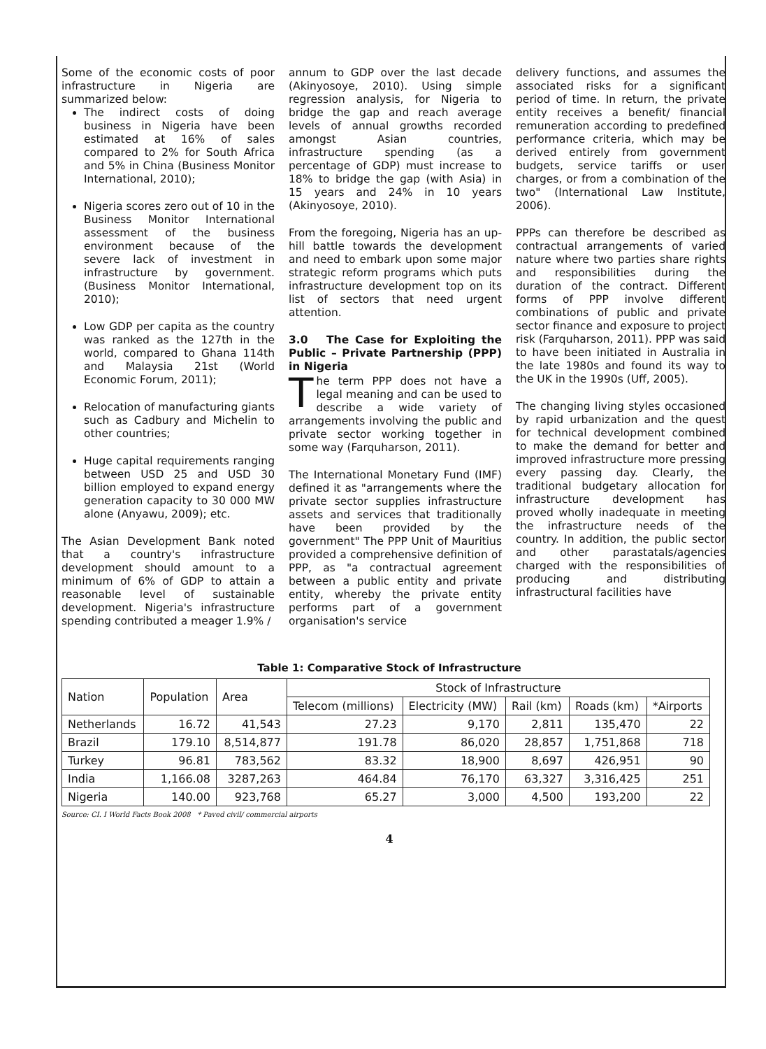Some of the economic costs of poor infrastructure in Nigeria are summarized below:
The indirect costs of doing business in Nigeria have been estimated at 16% of sales compared to 2% for South Africa and 5% in China (Business Monitor International, 2010);
Nigeria scores zero out of 10 in the Business Monitor International assessment of the business environment because of the severe lack of investment in infrastructure by government. (Business Monitor International, 2010);
Low GDP per capita as the country was ranked as the 127th in the world, compared to Ghana 114th and Malaysia 21st (World Economic Forum, 2011);
Relocation of manufacturing giants such as Cadbury and Michelin to other countries;
Huge capital requirements ranging between USD 25 and USD 30 billion employed to expand energy generation capacity to 30 000 MW alone (Anyawu, 2009); etc.
The Asian Development Bank noted that a country's infrastructure development should amount to a minimum of 6% of GDP to attain a reasonable level of sustainable development. Nigeria's infrastructure spending contributed a meager 1.9% /
annum to GDP over the last decade (Akinyosoye, 2010). Using simple regression analysis, for Nigeria to bridge the gap and reach average levels of annual growths recorded amongst Asian countries, infrastructure spending (as a percentage of GDP) must increase to 18% to bridge the gap (with Asia) in 15 years and 24% in 10 years (Akinyosoye, 2010).
From the foregoing, Nigeria has an up-hill battle towards the development and need to embark upon some major strategic reform programs which puts infrastructure development top on its list of sectors that need urgent attention.
3.0 The Case for Exploiting the Public – Private Partnership (PPP) in Nigeria
The term PPP does not have a legal meaning and can be used to describe a wide variety of arrangements involving the public and private sector working together in some way (Farquharson, 2011).
The International Monetary Fund (IMF) defined it as "arrangements where the private sector supplies infrastructure assets and services that traditionally have been provided by the government" The PPP Unit of Mauritius provided a comprehensive definition of PPP, as "a contractual agreement between a public entity and private entity, whereby the private entity performs part of a government organisation's service
delivery functions, and assumes the associated risks for a significant period of time. In return, the private entity receives a benefit/ financial remuneration according to predefined performance criteria, which may be derived entirely from government budgets, service tariffs or user charges, or from a combination of the two" (International Law Institute, 2006).
PPPs can therefore be described as contractual arrangements of varied nature where two parties share rights and responsibilities during the duration of the contract. Different forms of PPP involve different combinations of public and private sector finance and exposure to project risk (Farquharson, 2011). PPP was said to have been initiated in Australia in the late 1980s and found its way to the UK in the 1990s (Uff, 2005).
The changing living styles occasioned by rapid urbanization and the quest for technical development combined to make the demand for better and improved infrastructure more pressing every passing day. Clearly, the traditional budgetary allocation for infrastructure development has proved wholly inadequate in meeting the infrastructure needs of the country. In addition, the public sector and other parastatals/agencies charged with the responsibilities of producing and distributing infrastructural facilities have
Table 1: Comparative Stock of Infrastructure
| Nation | Population | Area | Stock of Infrastructure | | | | |
| --- | --- | --- | --- | --- | --- | --- | --- |
| | | | Telecom (millions) | Electricity (MW) | Rail (km) | Roads (km) | *Airports |
| Netherlands | 16.72 | 41,543 | 27.23 | 9,170 | 2,811 | 135,470 | 22 |
| Brazil | 179.10 | 8,514,877 | 191.78 | 86,020 | 28,857 | 1,751,868 | 718 |
| Turkey | 96.81 | 783,562 | 83.32 | 18,900 | 8,697 | 426,951 | 90 |
| India | 1,166.08 | 3287,263 | 464.84 | 76,170 | 63,327 | 3,316,425 | 251 |
| Nigeria | 140.00 | 923,768 | 65.27 | 3,000 | 4,500 | 193,200 | 22 |
Source: CI. I World Facts Book 2008 * Paved civil/ commercial airports
4